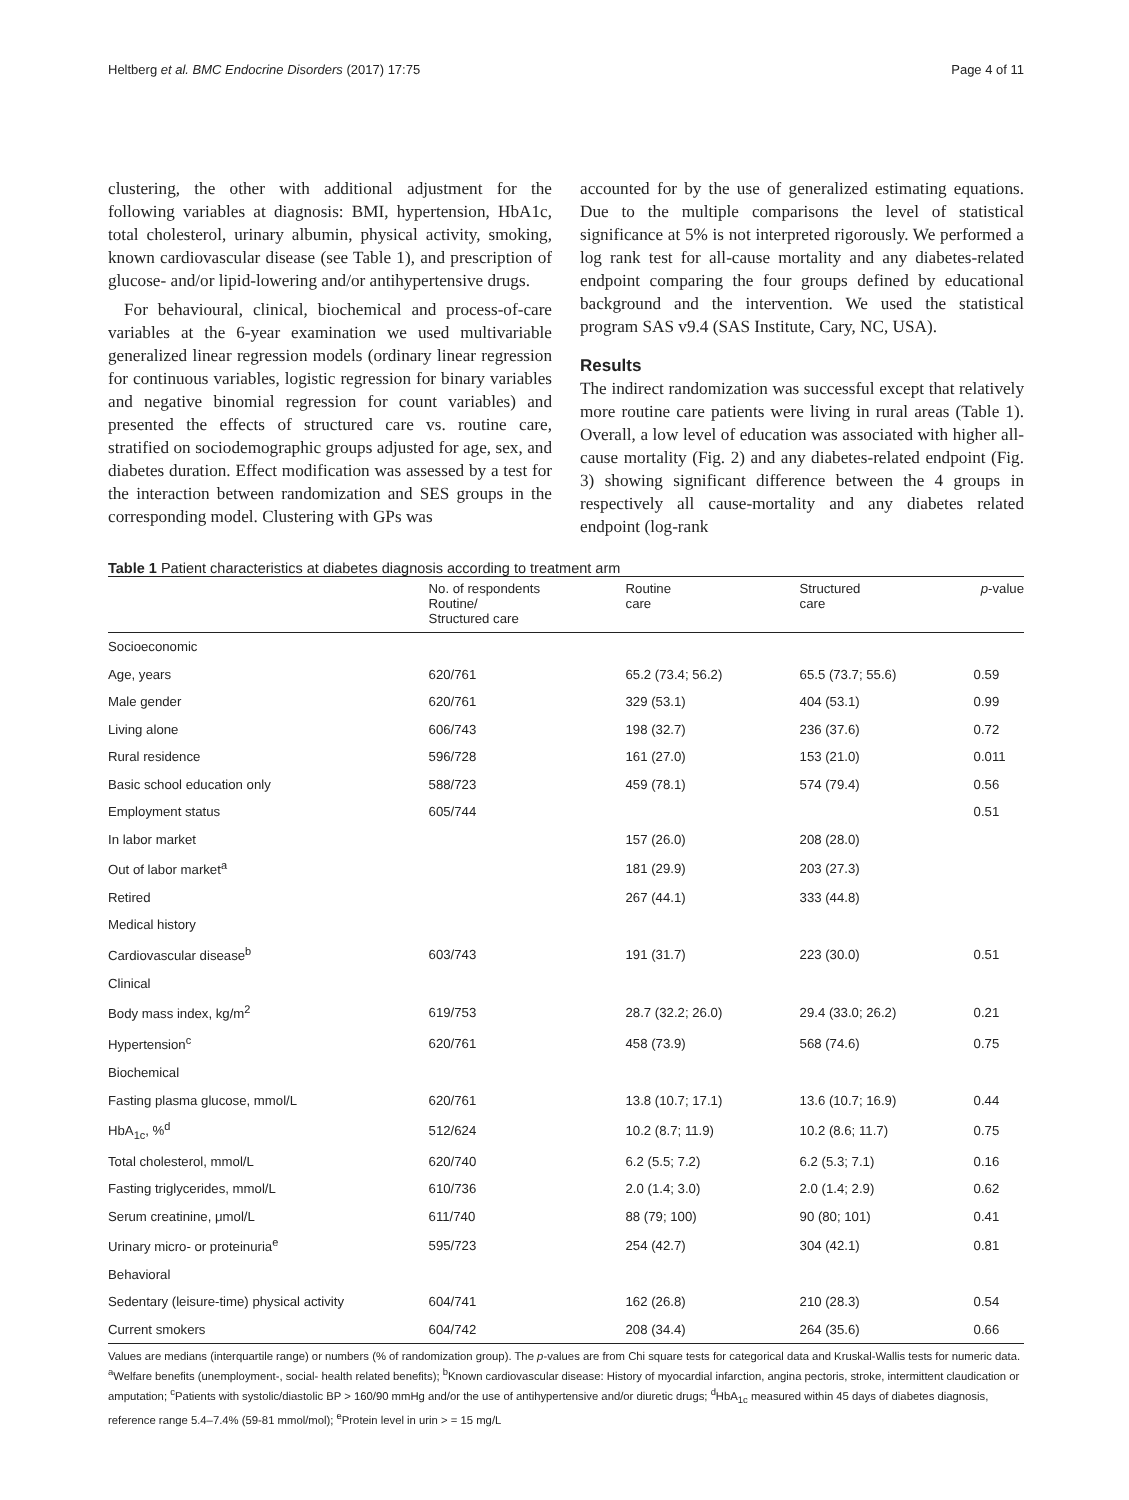Heltberg et al. BMC Endocrine Disorders (2017) 17:75 Page 4 of 11
clustering, the other with additional adjustment for the following variables at diagnosis: BMI, hypertension, HbA1c, total cholesterol, urinary albumin, physical activity, smoking, known cardiovascular disease (see Table 1), and prescription of glucose- and/or lipid-lowering and/or antihypertensive drugs.
For behavioural, clinical, biochemical and process-of-care variables at the 6-year examination we used multivariable generalized linear regression models (ordinary linear regression for continuous variables, logistic regression for binary variables and negative binomial regression for count variables) and presented the effects of structured care vs. routine care, stratified on sociodemographic groups adjusted for age, sex, and diabetes duration. Effect modification was assessed by a test for the interaction between randomization and SES groups in the corresponding model. Clustering with GPs was
accounted for by the use of generalized estimating equations. Due to the multiple comparisons the level of statistical significance at 5% is not interpreted rigorously. We performed a log rank test for all-cause mortality and any diabetes-related endpoint comparing the four groups defined by educational background and the intervention. We used the statistical program SAS v9.4 (SAS Institute, Cary, NC, USA).
Results
The indirect randomization was successful except that relatively more routine care patients were living in rural areas (Table 1). Overall, a low level of education was associated with higher all-cause mortality (Fig. 2) and any diabetes-related endpoint (Fig. 3) showing significant difference between the 4 groups in respectively all cause-mortality and any diabetes related endpoint (log-rank
Table 1 Patient characteristics at diabetes diagnosis according to treatment arm
| | No. of respondents Routine/ Structured care | Routine care | Structured care | p -value |
| --- | --- | --- | --- | --- |
| Socioeconomic | | | | |
| Age, years | 620/761 | 65.2 (73.4; 56.2) | 65.5 (73.7; 55.6) | 0.59 |
| Male gender | 620/761 | 329 (53.1) | 404 (53.1) | 0.99 |
| Living alone | 606/743 | 198 (32.7) | 236 (37.6) | 0.72 |
| Rural residence | 596/728 | 161 (27.0) | 153 (21.0) | 0.011 |
| Basic school education only | 588/723 | 459 (78.1) | 574 (79.4) | 0.56 |
| Employment status | 605/744 | | | 0.51 |
| In labor market | | 157 (26.0) | 208 (28.0) | |
| Out of labor market<sup>a</sup> | | 181 (29.9) | 203 (27.3) | |
| Retired | | 267 (44.1) | 333 (44.8) | |
| Medical history | | | | |
| Cardiovascular disease<sup>b</sup> | 603/743 | 191 (31.7) | 223 (30.0) | 0.51 |
| Clinical | | | | |
| Body mass index, kg/m<sup>2</sup> | 619/753 | 28.7 (32.2; 26.0) | 29.4 (33.0; 26.2) | 0.21 |
| Hypertension<sup>c</sup> | 620/761 | 458 (73.9) | 568 (74.6) | 0.75 |
| Biochemical | | | | |
| Fasting plasma glucose, mmol/L | 620/761 | 13.8 (10.7; 17.1) | 13.6 (10.7; 16.9) | 0.44 |
| HbA<sub>1c</sub>, %<sup>d</sup> | 512/624 | 10.2 (8.7; 11.9) | 10.2 (8.6; 11.7) | 0.75 |
| Total cholesterol, mmol/L | 620/740 | 6.2 (5.5; 7.2) | 6.2 (5.3; 7.1) | 0.16 |
| Fasting triglycerides, mmol/L | 610/736 | 2.0 (1.4; 3.0) | 2.0 (1.4; 2.9) | 0.62 |
| Serum creatinine, μmol/L | 611/740 | 88 (79; 100) | 90 (80; 101) | 0.41 |
| Urinary micro- or proteinuria<sup>e</sup> | 595/723 | 254 (42.7) | 304 (42.1) | 0.81 |
| Behavioral | | | | |
| Sedentary (leisure-time) physical activity | 604/741 | 162 (26.8) | 210 (28.3) | 0.54 |
| Current smokers | 604/742 | 208 (34.4) | 264 (35.6) | 0.66 |
Values are medians (interquartile range) or numbers (% of randomization group). The p-values are from Chi square tests for categorical data and Kruskal-Wallis tests for numeric data. <sup>a</sup>Welfare benefits (unemployment-, social- health related benefits); <sup>b</sup>Known cardiovascular disease: History of myocardial infarction, angina pectoris, stroke, intermittent claudication or amputation; <sup>c</sup>Patients with systolic/diastolic BP > 160/90 mmHg and/or the use of antihypertensive and/or diuretic drugs; <sup>d</sup>HbA<sub>1c</sub> measured within 45 days of diabetes diagnosis, reference range 5.4–7.4% (59-81 mmol/mol); <sup>e</sup>Protein level in urin > = 15 mg/L